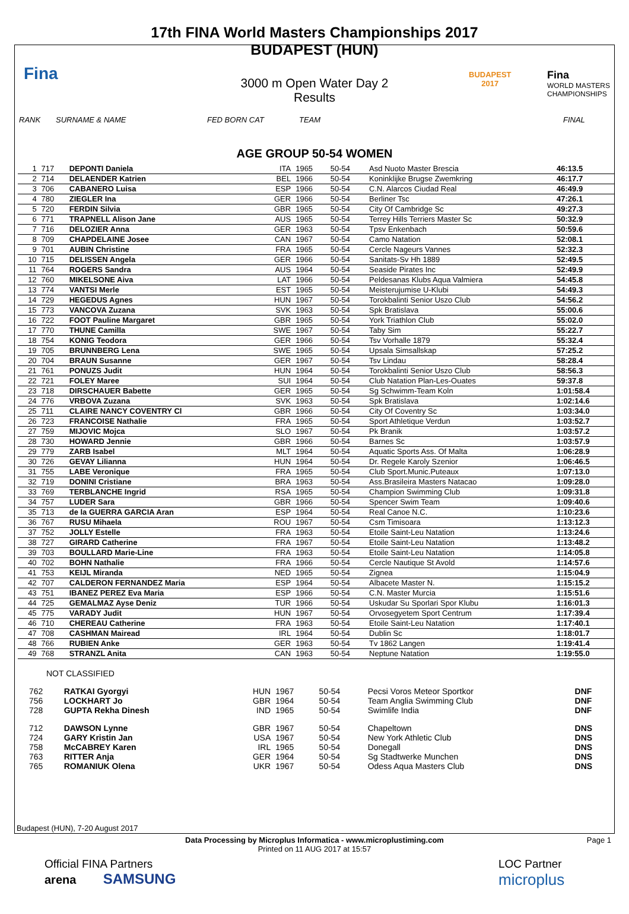Fina
17th FINA World Masters Championships 2017
BUDAPEST (HUN)
BUDAPEST
2017
Fina
WORLD MASTERS
CHAMPIONSHIPS
3000 m Open Water Day 2
Results
RANK SURNAME & NAME FED BORN CAT TEAM FINAL
AGE GROUP 50-54 WOMEN
| 1 | 717 | DEPONTI Daniela | ITA | 1965 | 50-54 | Asd Nuoto Master Brescia | 46:13.5 |
| 2 | 714 | DELAENDER Katrien | BEL | 1966 | 50-54 | Koninklijke Brugse Zwemkring | 46:17.7 |
| 3 | 706 | CABANERO Luisa | ESP | 1966 | 50-54 | C.N. Alarcos Ciudad Real | 46:49.9 |
| 4 | 780 | ZIEGLER Ina | GER | 1966 | 50-54 | Berliner Tsc | 47:26.1 |
| 5 | 720 | FERDIN Silvia | GBR | 1965 | 50-54 | City Of Cambridge Sc | 49:27.3 |
| 6 | 771 | TRAPNELL Alison Jane | AUS | 1965 | 50-54 | Terrey Hills Terriers Master Sc | 50:32.9 |
| 7 | 716 | DELOZIER Anna | GER | 1963 | 50-54 | Tpsv Enkenbach | 50:59.6 |
| 8 | 709 | CHAPDELAINE Josee | CAN | 1967 | 50-54 | Camo Natation | 52:08.1 |
| 9 | 701 | AUBIN Christine | FRA | 1965 | 50-54 | Cercle Nageurs Vannes | 52:32.3 |
| 10 | 715 | DELISSEN Angela | GER | 1966 | 50-54 | Sanitats-Sv Hh 1889 | 52:49.5 |
| 11 | 764 | ROGERS Sandra | AUS | 1964 | 50-54 | Seaside Pirates Inc | 52:49.9 |
| 12 | 760 | MIKELSONE Aiva | LAT | 1966 | 50-54 | Peldesanas Klubs Aqua Valmiera | 54:45.8 |
| 13 | 774 | VANTSI Merle | EST | 1965 | 50-54 | Meisterujumise U-Klubi | 54:49.3 |
| 14 | 729 | HEGEDUS Agnes | HUN | 1967 | 50-54 | Torokbalinti Senior Uszo Club | 54:56.2 |
| 15 | 773 | VANCOVA Zuzana | SVK | 1963 | 50-54 | Spk Bratislava | 55:00.6 |
| 16 | 722 | FOOT Pauline Margaret | GBR | 1965 | 50-54 | York Triathlon Club | 55:02.0 |
| 17 | 770 | THUNE Camilla | SWE | 1967 | 50-54 | Taby Sim | 55:22.7 |
| 18 | 754 | KONIG Teodora | GER | 1966 | 50-54 | Tsv Vorhalle 1879 | 55:32.4 |
| 19 | 705 | BRUNNBERG Lena | SWE | 1965 | 50-54 | Upsala Simsallskap | 57:25.2 |
| 20 | 704 | BRAUN Susanne | GER | 1967 | 50-54 | Tsv Lindau | 58:28.4 |
| 21 | 761 | PONUZS Judit | HUN | 1964 | 50-54 | Torokbalinti Senior Uszo Club | 58:56.3 |
| 22 | 721 | FOLEY Maree | SUI | 1964 | 50-54 | Club Natation Plan-Les-Ouates | 59:37.8 |
| 23 | 718 | DIRSCHAUER Babette | GER | 1965 | 50-54 | Sg Schwimm-Team Koln | 1:01:58.4 |
| 24 | 776 | VRBOVA Zuzana | SVK | 1963 | 50-54 | Spk Bratislava | 1:02:14.6 |
| 25 | 711 | CLAIRE NANCY COVENTRY Cl | GBR | 1966 | 50-54 | City Of Coventry Sc | 1:03:34.0 |
| 26 | 723 | FRANCOISE Nathalie | FRA | 1965 | 50-54 | Sport Athletique Verdun | 1:03:52.7 |
| 27 | 759 | MIJOVIC Mojca | SLO | 1967 | 50-54 | Pk Branik | 1:03:57.2 |
| 28 | 730 | HOWARD Jennie | GBR | 1966 | 50-54 | Barnes Sc | 1:03:57.9 |
| 29 | 779 | ZARB Isabel | MLT | 1964 | 50-54 | Aquatic Sports Ass. Of Malta | 1:06:28.9 |
| 30 | 726 | GEVAY Lilianna | HUN | 1964 | 50-54 | Dr. Regele Karoly Szenior | 1:06:46.5 |
| 31 | 755 | LABE Veronique | FRA | 1965 | 50-54 | Club Sport.Munic.Puteaux | 1:07:13.0 |
| 32 | 719 | DONINI Cristiane | BRA | 1963 | 50-54 | Ass.Brasileira Masters Natacao | 1:09:28.0 |
| 33 | 769 | TERBLANCHE Ingrid | RSA | 1965 | 50-54 | Champion Swimming Club | 1:09:31.8 |
| 34 | 757 | LUDER Sara | GBR | 1966 | 50-54 | Spencer Swim Team | 1:09:40.6 |
| 35 | 713 | de la GUERRA GARCIA Aran | ESP | 1964 | 50-54 | Real Canoe N.C. | 1:10:23.6 |
| 36 | 767 | RUSU Mihaela | ROU | 1967 | 50-54 | Csm Timisoara | 1:13:12.3 |
| 37 | 752 | JOLLY Estelle | FRA | 1963 | 50-54 | Etoile Saint-Leu Natation | 1:13:24.6 |
| 38 | 727 | GIRARD Catherine | FRA | 1967 | 50-54 | Etoile Saint-Leu Natation | 1:13:48.2 |
| 39 | 703 | BOULLARD Marie-Line | FRA | 1963 | 50-54 | Etoile Saint-Leu Natation | 1:14:05.8 |
| 40 | 702 | BOHN Nathalie | FRA | 1966 | 50-54 | Cercle Nautique St Avold | 1:14:57.6 |
| 41 | 753 | KEIJL Miranda | NED | 1965 | 50-54 | Zignea | 1:15:04.9 |
| 42 | 707 | CALDERON FERNANDEZ Maria | ESP | 1964 | 50-54 | Albacete Master N. | 1:15:15.2 |
| 43 | 751 | IBANEZ PEREZ Eva Maria | ESP | 1966 | 50-54 | C.N. Master Murcia | 1:15:51.6 |
| 44 | 725 | GEMALMAZ Ayse Deniz | TUR | 1966 | 50-54 | Uskudar Su Sporlari Spor Klubu | 1:16:01.3 |
| 45 | 775 | VARADY Judit | HUN | 1967 | 50-54 | Orvosegyetem Sport Centrum | 1:17:39.4 |
| 46 | 710 | CHEREAU Catherine | FRA | 1963 | 50-54 | Etoile Saint-Leu Natation | 1:17:40.1 |
| 47 | 708 | CASHMAN Mairead | IRL | 1964 | 50-54 | Dublin Sc | 1:18:01.7 |
| 48 | 766 | RUBIEN Anke | GER | 1963 | 50-54 | Tv 1862 Langen | 1:19:41.4 |
| 49 | 768 | STRANZL Anita | CAN | 1963 | 50-54 | Neptune Natation | 1:19:55.0 |
NOT CLASSIFIED
| | 762 | RATKAI Gyorgyi | HUN | 1967 | 50-54 | Pecsi Voros Meteor Sportkor | DNF |
| | 756 | LOCKHART Jo | GBR | 1964 | 50-54 | Team Anglia Swimming Club | DNF |
| | 728 | GUPTA Rekha Dinesh | IND | 1965 | 50-54 | Swimlife India | DNF |
| | 712 | DAWSON Lynne | GBR | 1967 | 50-54 | Chapeltown | DNS |
| | 724 | GARY Kristin Jan | USA | 1967 | 50-54 | New York Athletic Club | DNS |
| | 758 | McCABREY Karen | IRL | 1965 | 50-54 | Donegall | DNS |
| | 763 | RITTER Anja | GER | 1964 | 50-54 | Sg Stadtwerke Munchen | DNS |
| | 765 | ROMANIUK Olena | UKR | 1967 | 50-54 | Odess Aqua Masters Club | DNS |
Budapest (HUN), 7-20 August 2017
Data Processing by Microplus Informatica - www.microplustiming.com
Printed on 11 AUG 2017 at 15:57
Page 1
Official FINA Partners
arena SAMSUNG
LOC Partner
microplus